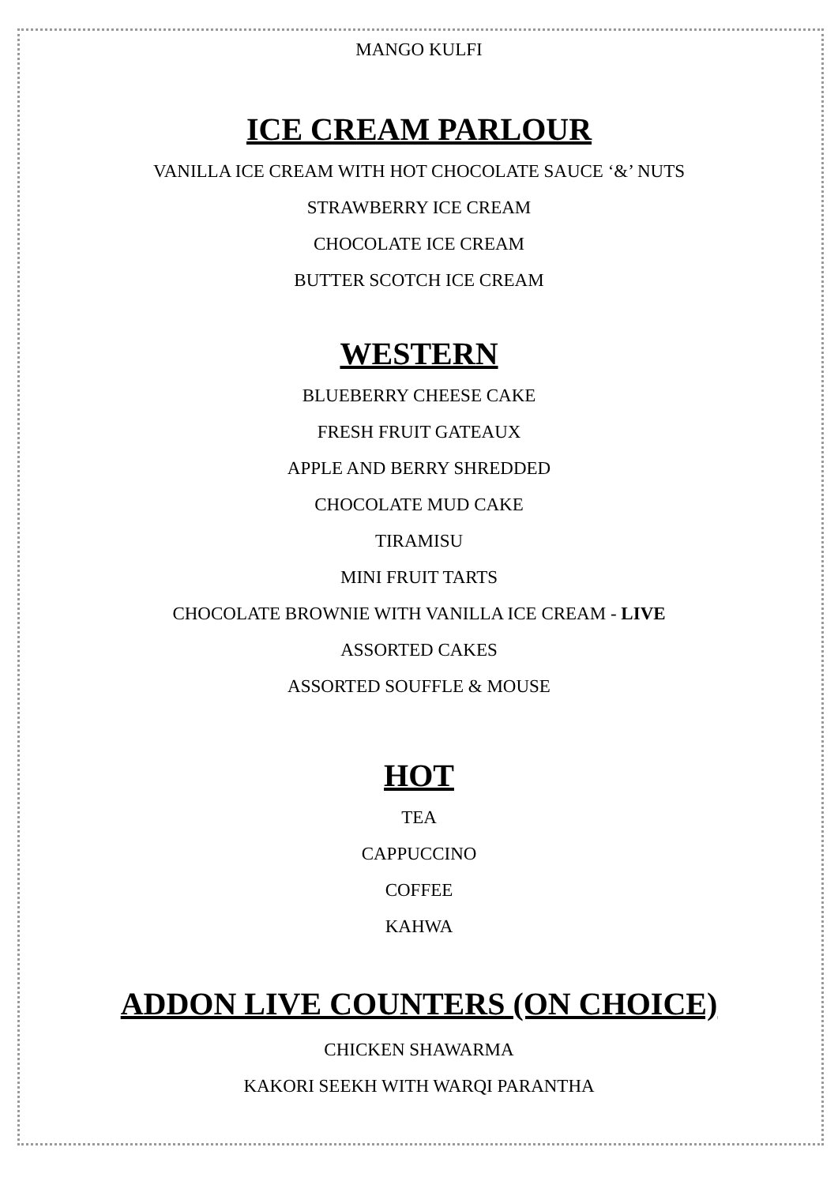MANGO KULFI
ICE CREAM PARLOUR
VANILLA ICE CREAM WITH HOT CHOCOLATE SAUCE ‘&’ NUTS
STRAWBERRY ICE CREAM
CHOCOLATE ICE CREAM
BUTTER SCOTCH ICE CREAM
WESTERN
BLUEBERRY CHEESE CAKE
FRESH FRUIT GATEAUX
APPLE AND BERRY SHREDDED
CHOCOLATE MUD CAKE
TIRAMISU
MINI FRUIT TARTS
CHOCOLATE BROWNIE WITH VANILLA ICE CREAM - LIVE
ASSORTED CAKES
ASSORTED SOUFFLE & MOUSE
HOT
TEA
CAPPUCCINO
COFFEE
KAHWA
ADDON LIVE COUNTERS (ON CHOICE)
CHICKEN SHAWARMA
KAKORI SEEKH WITH WARQI PARANTHA